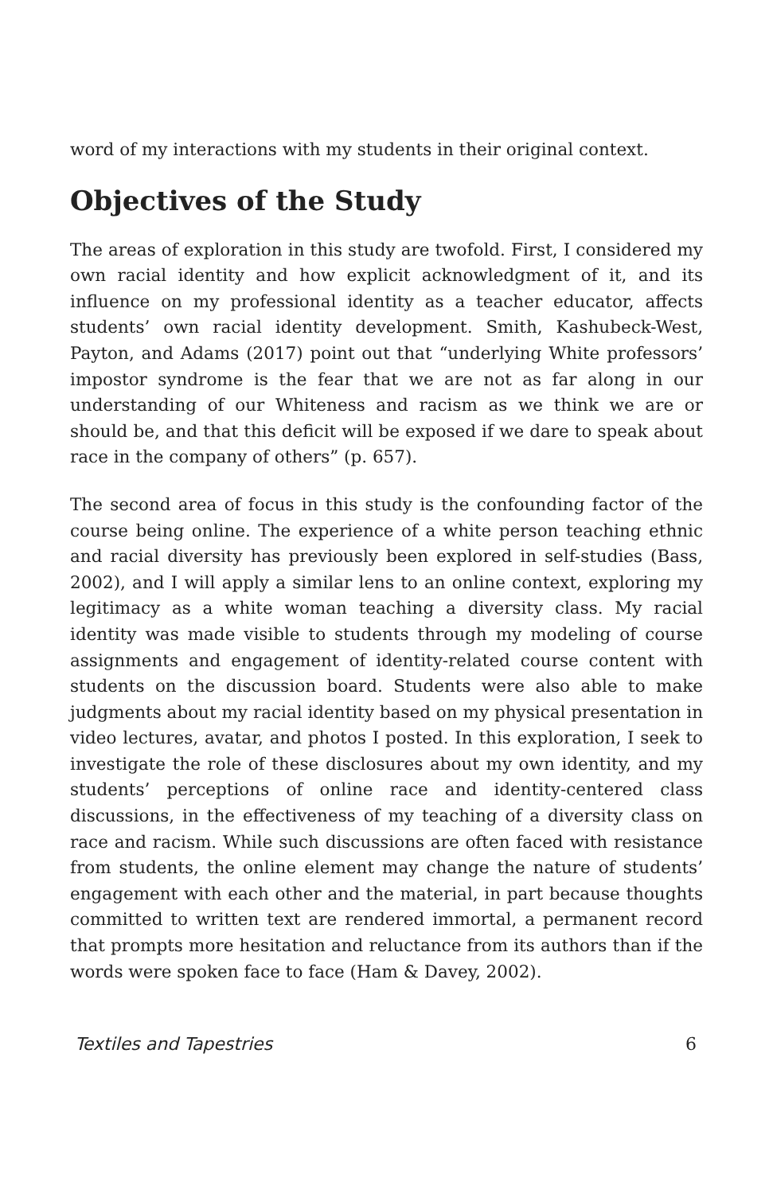word of my interactions with my students in their original context.
Objectives of the Study
The areas of exploration in this study are twofold. First, I considered my own racial identity and how explicit acknowledgment of it, and its influence on my professional identity as a teacher educator, affects students’ own racial identity development. Smith, Kashubeck-West, Payton, and Adams (2017) point out that “underlying White professors’ impostor syndrome is the fear that we are not as far along in our understanding of our Whiteness and racism as we think we are or should be, and that this deficit will be exposed if we dare to speak about race in the company of others” (p. 657).
The second area of focus in this study is the confounding factor of the course being online. The experience of a white person teaching ethnic and racial diversity has previously been explored in self-studies (Bass, 2002), and I will apply a similar lens to an online context, exploring my legitimacy as a white woman teaching a diversity class. My racial identity was made visible to students through my modeling of course assignments and engagement of identity-related course content with students on the discussion board. Students were also able to make judgments about my racial identity based on my physical presentation in video lectures, avatar, and photos I posted. In this exploration, I seek to investigate the role of these disclosures about my own identity, and my students’ perceptions of online race and identity-centered class discussions, in the effectiveness of my teaching of a diversity class on race and racism. While such discussions are often faced with resistance from students, the online element may change the nature of students’ engagement with each other and the material, in part because thoughts committed to written text are rendered immortal, a permanent record that prompts more hesitation and reluctance from its authors than if the words were spoken face to face (Ham & Davey, 2002).
Textiles and Tapestries 6